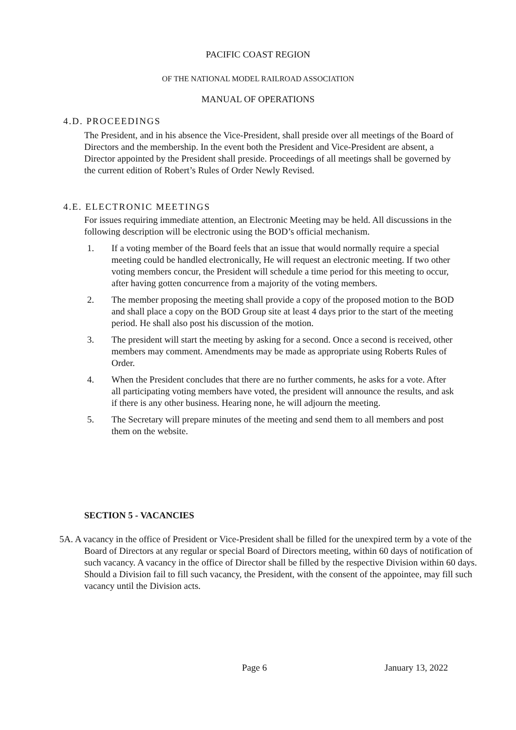PACIFIC COAST REGION
OF THE NATIONAL MODEL RAILROAD ASSOCIATION
MANUAL OF OPERATIONS
4.D. PROCEEDINGS
The President, and in his absence the Vice-President, shall preside over all meetings of the Board of Directors and the membership. In the event both the President and Vice-President are absent, a Director appointed by the President shall preside. Proceedings of all meetings shall be governed by the current edition of Robert’s Rules of Order Newly Revised.
4.E. ELECTRONIC MEETINGS
For issues requiring immediate attention, an Electronic Meeting may be held. All discussions in the following description will be electronic using the BOD’s official mechanism.
1. If a voting member of the Board feels that an issue that would normally require a special meeting could be handled electronically, He will request an electronic meeting. If two other voting members concur, the President will schedule a time period for this meeting to occur, after having gotten concurrence from a majority of the voting members.
2. The member proposing the meeting shall provide a copy of the proposed motion to the BOD and shall place a copy on the BOD Group site at least 4 days prior to the start of the meeting period. He shall also post his discussion of the motion.
3. The president will start the meeting by asking for a second. Once a second is received, other members may comment. Amendments may be made as appropriate using Roberts Rules of Order.
4. When the President concludes that there are no further comments, he asks for a vote. After all participating voting members have voted, the president will announce the results, and ask if there is any other business. Hearing none, he will adjourn the meeting.
5. The Secretary will prepare minutes of the meeting and send them to all members and post them on the website.
SECTION 5 - VACANCIES
5A. A vacancy in the office of President or Vice-President shall be filled for the unexpired term by a vote of the Board of Directors at any regular or special Board of Directors meeting, within 60 days of notification of such vacancy. A vacancy in the office of Director shall be filled by the respective Division within 60 days. Should a Division fail to fill such vacancy, the President, with the consent of the appointee, may fill such vacancy until the Division acts.
Page 6 January 13, 2022